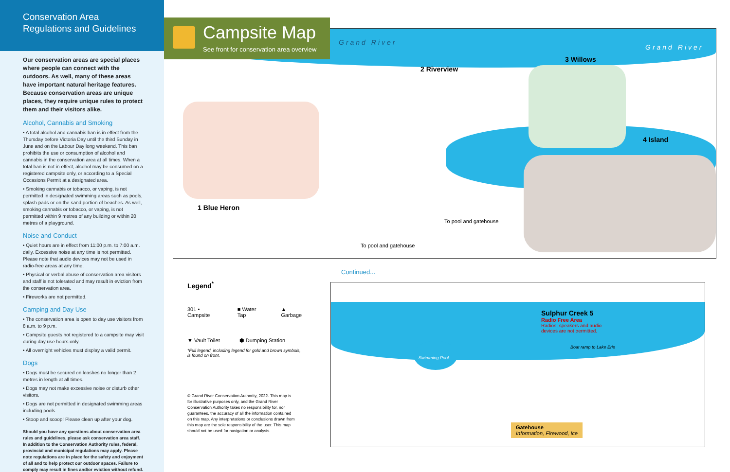Conservation Area
Regulations and Guidelines
Our conservation areas are special places where people can connect with the outdoors. As well, many of these areas have important natural heritage features. Because conservation areas are unique places, they require unique rules to protect them and their visitors alike.
Alcohol, Cannabis and Smoking
• A total alcohol and cannabis ban is in effect from the Thursday before Victoria Day until the third Sunday in June and on the Labour Day long weekend. This ban prohibits the use or consumption of alcohol and cannabis in the conservation area at all times. When a total ban is not in effect, alcohol may be consumed on a registered campsite only, or according to a Special Occasions Permit at a designated area.
• Smoking cannabis or tobacco, or vaping, is not permitted in designated swimming areas such as pools, splash pads or on the sand portion of beaches. As well, smoking cannabis or tobacco, or vaping, is not permitted within 9 metres of any building or within 20 metres of a playground.
Noise and Conduct
• Quiet hours are in effect from 11:00 p.m. to 7:00 a.m. daily. Excessive noise at any time is not permitted. Please note that audio devices may not be used in radio-free areas at any time.
• Physical or verbal abuse of conservation area visitors and staff is not tolerated and may result in eviction from the conservation area.
• Fireworks are not permitted.
Camping and Day Use
• The conservation area is open to day use visitors from 8 a.m. to 9 p.m.
• Campsite guests not registered to a campsite may visit during day use hours only.
• All overnight vehicles must display a valid permit.
Dogs
• Dogs must be secured on leashes no longer than 2 metres in length at all times.
• Dogs may not make excessive noise or disturb other visitors.
• Dogs are not permitted in designated swimming areas including pools.
• Stoop and scoop! Please clean up after your dog.
Should you have any questions about conservation area rules and guidelines, please ask conservation area staff. In addition to the Conservation Authority rules, federal, provincial and municipal regulations may apply. Please note regulations are in place for the safety and enjoyment of all and to help protect our outdoor spaces. Failure to comply may result in fines and/or eviction without refund.
Grand River
Grand River
2 Riverview
3 Willows
4 Island
1 Blue Heron
To pool and gatehouse
To pool and gatehouse
Campsite Map
See front for conservation area overview
Continued...
Legend<sup>*</sup>
301 • Campsite ■ Water Tap ▲ Garbage
▼ Vault Toilet ⬢ Dumping Station
*Full legend, including legend for gold and brown symbols, is found on front.
© Grand River Conservation Authority, 2022. This map is for illustrative purposes only, and the Grand River Conservation Authority takes no responsibility for, nor guarantees, the accuracy of all the information contained on this map. Any interpretations or conclusions drawn from this map are the sole responsibility of the user. This map should not be used for navigation or analysis.
Swimming Pool
Sulphur Creek 5
Radio Free Area
Radios, speakers and audio devices are not permitted.
Boat ramp to Lake Erie
Gatehouse
Information, Firewood, Ice